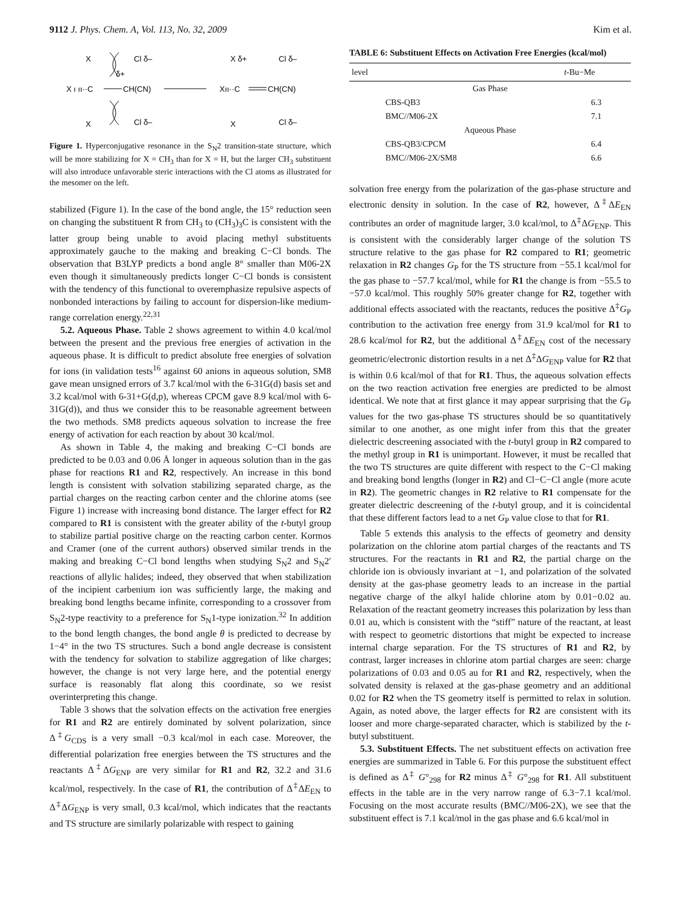9112 J. Phys. Chem. A, Vol. 113, No. 32, 2009 Kim et al.
X
X
ı ıı··C
CH(CN)
Cl δ–
δ+
Cl δ–
X
X δ+
Xıı··C
CH(CN)
Cl δ–
Cl δ–
X
Figure 1. Hyperconjugative resonance in the S<sub>N</sub>2 transition-state structure, which will be more stabilizing for X = CH<sub>3</sub> than for X = H, but the larger CH<sub>3</sub> substituent will also introduce unfavorable steric interactions with the Cl atoms as illustrated for the mesomer on the left.
stabilized (Figure 1). In the case of the bond angle, the 15° reduction seen on changing the substituent R from CH<sub>3</sub> to (CH<sub>3</sub>)<sub>3</sub>C is consistent with the latter group being unable to avoid placing methyl substituents approximately gauche to the making and breaking C−Cl bonds. The observation that B3LYP predicts a bond angle 8° smaller than M06-2X even though it simultaneously predicts longer C−Cl bonds is consistent with the tendency of this functional to overemphasize repulsive aspects of nonbonded interactions by failing to account for dispersion-like medium-range correlation energy.<sup>22,31</sup>
5.2. Aqueous Phase. Table 2 shows agreement to within 4.0 kcal/mol between the present and the previous free energies of activation in the aqueous phase. It is difficult to predict absolute free energies of solvation for ions (in validation tests<sup>16</sup> against 60 anions in aqueous solution, SM8 gave mean unsigned errors of 3.7 kcal/mol with the 6-31G(d) basis set and 3.2 kcal/mol with 6-31+G(d,p), whereas CPCM gave 8.9 kcal/mol with 6-31G(d)), and thus we consider this to be reasonable agreement between the two methods. SM8 predicts aqueous solvation to increase the free energy of activation for each reaction by about 30 kcal/mol.
As shown in Table 4, the making and breaking C−Cl bonds are predicted to be 0.03 and 0.06 Å longer in aqueous solution than in the gas phase for reactions R1 and R2, respectively. An increase in this bond length is consistent with solvation stabilizing separated charge, as the partial charges on the reacting carbon center and the chlorine atoms (see Figure 1) increase with increasing bond distance. The larger effect for R2 compared to R1 is consistent with the greater ability of the t-butyl group to stabilize partial positive charge on the reacting carbon center. Kormos and Cramer (one of the current authors) observed similar trends in the making and breaking C−Cl bond lengths when studying S<sub>N</sub>2 and S<sub>N</sub>2′ reactions of allylic halides; indeed, they observed that when stabilization of the incipient carbenium ion was sufficiently large, the making and breaking bond lengths became infinite, corresponding to a crossover from S<sub>N</sub>2-type reactivity to a preference for S<sub>N</sub>1-type ionization.<sup>32</sup> In addition to the bond length changes, the bond angle θ is predicted to decrease by 1−4° in the two TS structures. Such a bond angle decrease is consistent with the tendency for solvation to stabilize aggregation of like charges; however, the change is not very large here, and the potential energy surface is reasonably flat along this coordinate, so we resist overinterpreting this change.
Table 3 shows that the solvation effects on the activation free energies for R1 and R2 are entirely dominated by solvent polarization, since Δ<sup>‡</sup>G<sub>CDS</sub> is a very small −0.3 kcal/mol in each case. Moreover, the differential polarization free energies between the TS structures and the reactants Δ<sup>‡</sup>ΔG<sub>ENP</sub> are very similar for R1 and R2, 32.2 and 31.6 kcal/mol, respectively. In the case of R1, the contribution of Δ<sup>‡</sup>ΔE<sub>EN</sub> to Δ<sup>‡</sup>ΔG<sub>ENP</sub> is very small, 0.3 kcal/mol, which indicates that the reactants and TS structure are similarly polarizable with respect to gaining
TABLE 6: Substituent Effects on Activation Free Energies (kcal/mol)
| level | t -Bu−Me |
| --- | --- |
| Gas Phase | |
| CBS-QB3 | 6.3 |
| BMC//M06-2X | 7.1 |
| Aqueous Phase | |
| CBS-QB3/CPCM | 6.4 |
| BMC//M06-2X/SM8 | 6.6 |
solvation free energy from the polarization of the gas-phase structure and electronic density in solution. In the case of R2, however, Δ<sup>‡</sup>ΔE<sub>EN</sub> contributes an order of magnitude larger, 3.0 kcal/mol, to Δ<sup>‡</sup>ΔG<sub>ENP</sub>. This is consistent with the considerably larger change of the solution TS structure relative to the gas phase for R2 compared to R1; geometric relaxation in R2 changes G<sub>P</sub> for the TS structure from −55.1 kcal/mol for the gas phase to −57.7 kcal/mol, while for R1 the change is from −55.5 to −57.0 kcal/mol. This roughly 50% greater change for R2, together with additional effects associated with the reactants, reduces the positive Δ<sup>‡</sup>G<sub>P</sub> contribution to the activation free energy from 31.9 kcal/mol for R1 to 28.6 kcal/mol for R2, but the additional Δ<sup>‡</sup>ΔE<sub>EN</sub> cost of the necessary geometric/electronic distortion results in a net Δ<sup>‡</sup>ΔG<sub>ENP</sub> value for R2 that is within 0.6 kcal/mol of that for R1. Thus, the aqueous solvation effects on the two reaction activation free energies are predicted to be almost identical. We note that at first glance it may appear surprising that the G<sub>P</sub> values for the two gas-phase TS structures should be so quantitatively similar to one another, as one might infer from this that the greater dielectric descreening associated with the t-butyl group in R2 compared to the methyl group in R1 is unimportant. However, it must be recalled that the two TS structures are quite different with respect to the C−Cl making and breaking bond lengths (longer in R2) and Cl−C−Cl angle (more acute in R2). The geometric changes in R2 relative to R1 compensate for the greater dielectric descreening of the t-butyl group, and it is coincidental that these different factors lead to a net G<sub>P</sub> value close to that for R1.
Table 5 extends this analysis to the effects of geometry and density polarization on the chlorine atom partial charges of the reactants and TS structures. For the reactants in R1 and R2, the partial charge on the chloride ion is obviously invariant at −1, and polarization of the solvated density at the gas-phase geometry leads to an increase in the partial negative charge of the alkyl halide chlorine atom by 0.01−0.02 au. Relaxation of the reactant geometry increases this polarization by less than 0.01 au, which is consistent with the “stiff” nature of the reactant, at least with respect to geometric distortions that might be expected to increase internal charge separation. For the TS structures of R1 and R2, by contrast, larger increases in chlorine atom partial charges are seen: charge polarizations of 0.03 and 0.05 au for R1 and R2, respectively, when the solvated density is relaxed at the gas-phase geometry and an additional 0.02 for R2 when the TS geometry itself is permitted to relax in solution. Again, as noted above, the larger effects for R2 are consistent with its looser and more charge-separated character, which is stabilized by the t-butyl substituent.
5.3. Substituent Effects. The net substituent effects on activation free energies are summarized in Table 6. For this purpose the substituent effect is defined as Δ<sup>‡</sup> G°<sub>298</sub> for R2 minus Δ<sup>‡</sup> G°<sub>298</sub> for R1. All substituent effects in the table are in the very narrow range of 6.3−7.1 kcal/mol. Focusing on the most accurate results (BMC//M06-2X), we see that the substituent effect is 7.1 kcal/mol in the gas phase and 6.6 kcal/mol in